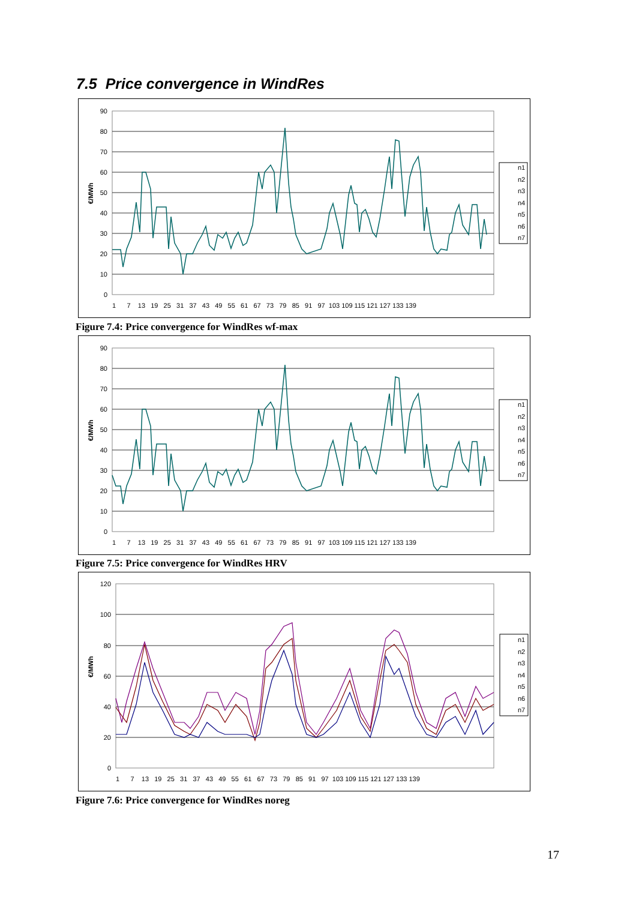7.5 Price convergence in WindRes
0
10
20
30
40
50
60
70
80
90
1 7 13 19 25 31 37 43 49 55 61 67 73 79 85 91 97 103 109 115 121 127 133 139
€/MWh
n1
n2
n3
n4
n5
n6
n7
Figure 7.4: Price convergence for WindRes wf-max
0
10
20
30
40
50
60
70
80
90
1 7 13 19 25 31 37 43 49 55 61 67 73 79 85 91 97 103 109 115 121 127 133 139
€/MWh
n1
n2
n3
n4
n5
n6
n7
Figure 7.5: Price convergence for WindRes HRV
0
20
40
60
80
100
120
1 7 13 19 25 31 37 43 49 55 61 67 73 79 85 91 97 103 109 115 121 127 133 139
€/MWh
n1
n2
n3
n4
n5
n6
n7
Figure 7.6: Price convergence for WindRes noreg
17